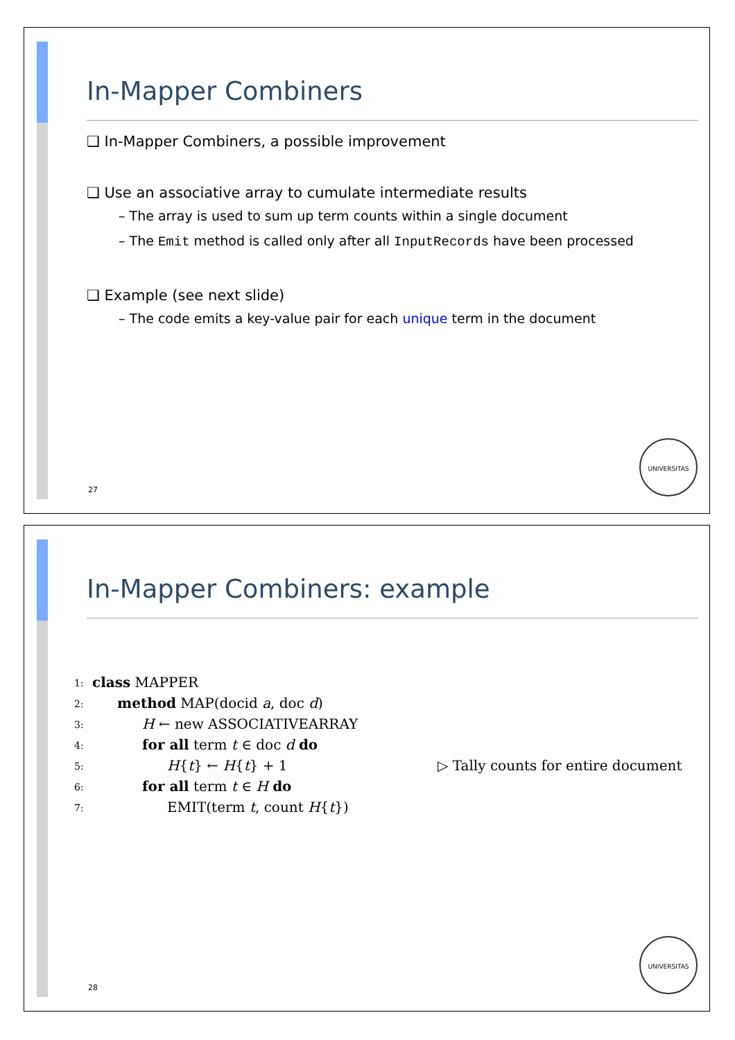In-Mapper Combiners
❑ In-Mapper Combiners, a possible improvement
❑ Use an associative array to cumulate intermediate results
– The array is used to sum up term counts within a single document
– The Emit method is called only after all InputRecords have been processed
❑ Example (see next slide)
– The code emits a key-value pair for each unique term in the document
27
UNIVERSITAS
In-Mapper Combiners: example
1: class MAPPER
2: method MAP(docid a, doc d)
3: H ← new ASSOCIATIVEARRAY
4: for all term t ∈ doc d do
5: H{t} ← H{t} + 1 ▷ Tally counts for entire document
6: for all term t ∈ H do
7: EMIT(term t, count H{t})
28
UNIVERSITAS